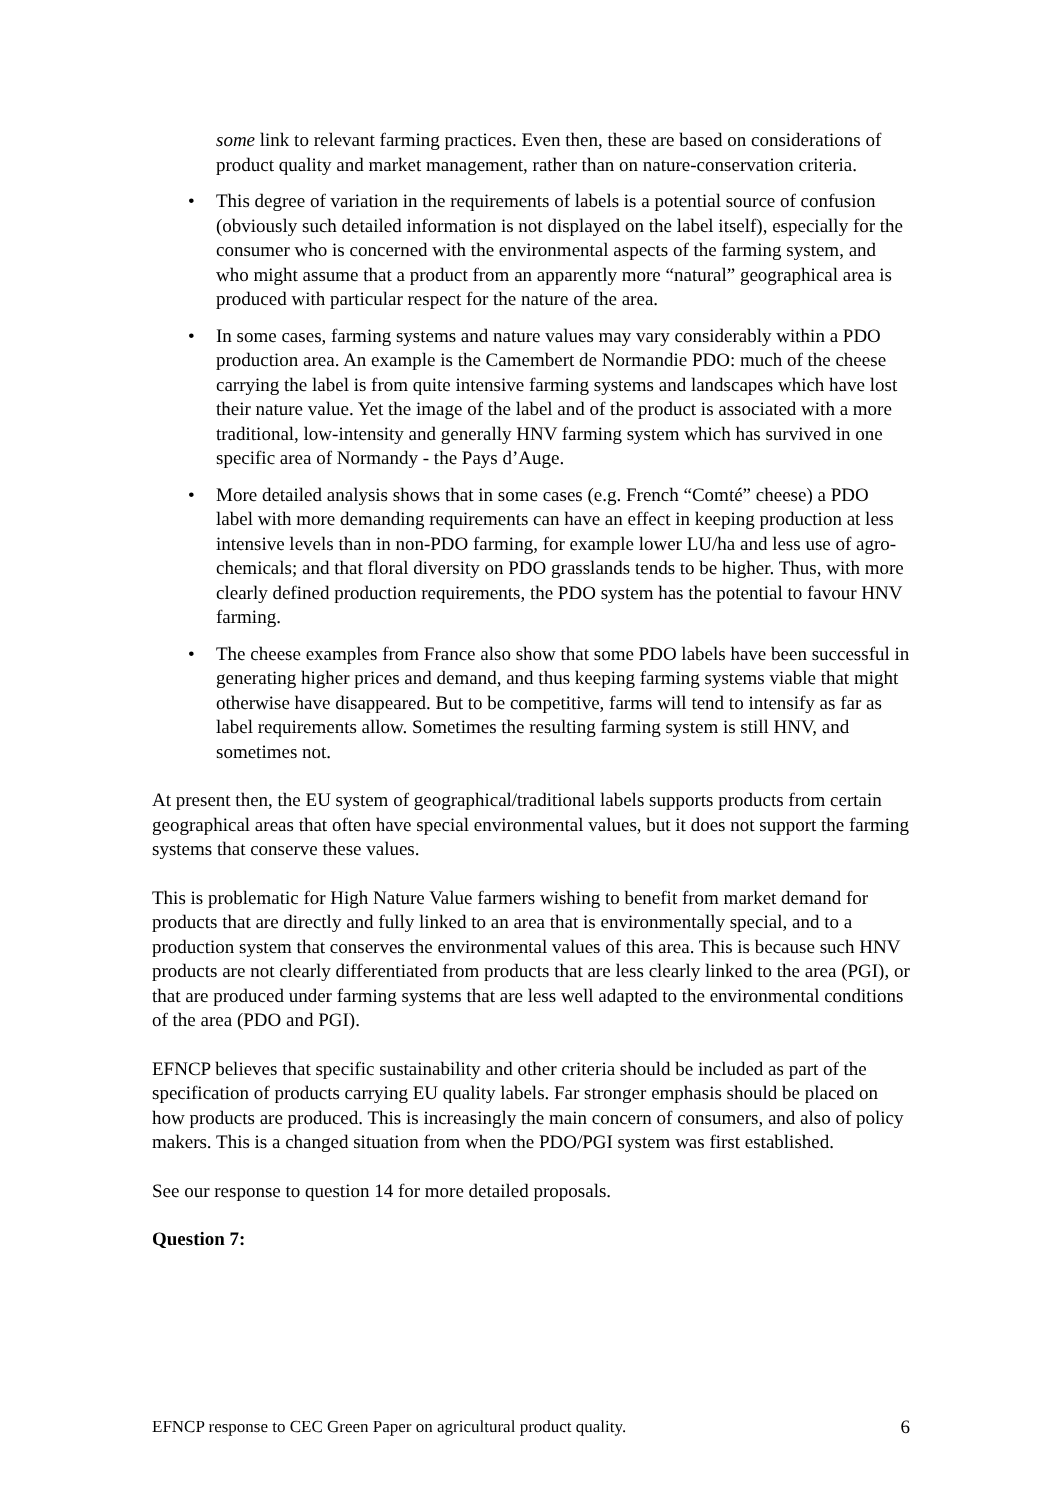some link to relevant farming practices. Even then, these are based on considerations of product quality and market management, rather than on nature-conservation criteria.
• This degree of variation in the requirements of labels is a potential source of confusion (obviously such detailed information is not displayed on the label itself), especially for the consumer who is concerned with the environmental aspects of the farming system, and who might assume that a product from an apparently more “natural” geographical area is produced with particular respect for the nature of the area.
• In some cases, farming systems and nature values may vary considerably within a PDO production area. An example is the Camembert de Normandie PDO: much of the cheese carrying the label is from quite intensive farming systems and landscapes which have lost their nature value. Yet the image of the label and of the product is associated with a more traditional, low-intensity and generally HNV farming system which has survived in one specific area of Normandy - the Pays d’Auge.
• More detailed analysis shows that in some cases (e.g. French “Comté” cheese) a PDO label with more demanding requirements can have an effect in keeping production at less intensive levels than in non-PDO farming, for example lower LU/ha and less use of agro-chemicals; and that floral diversity on PDO grasslands tends to be higher. Thus, with more clearly defined production requirements, the PDO system has the potential to favour HNV farming.
• The cheese examples from France also show that some PDO labels have been successful in generating higher prices and demand, and thus keeping farming systems viable that might otherwise have disappeared. But to be competitive, farms will tend to intensify as far as label requirements allow. Sometimes the resulting farming system is still HNV, and sometimes not.
At present then, the EU system of geographical/traditional labels supports products from certain geographical areas that often have special environmental values, but it does not support the farming systems that conserve these values.
This is problematic for High Nature Value farmers wishing to benefit from market demand for products that are directly and fully linked to an area that is environmentally special, and to a production system that conserves the environmental values of this area. This is because such HNV products are not clearly differentiated from products that are less clearly linked to the area (PGI), or that are produced under farming systems that are less well adapted to the environmental conditions of the area (PDO and PGI).
EFNCP believes that specific sustainability and other criteria should be included as part of the specification of products carrying EU quality labels. Far stronger emphasis should be placed on how products are produced. This is increasingly the main concern of consumers, and also of policy makers. This is a changed situation from when the PDO/PGI system was first established.
See our response to question 14 for more detailed proposals.
Question 7:
EFNCP response to CEC Green Paper on agricultural product quality. 6